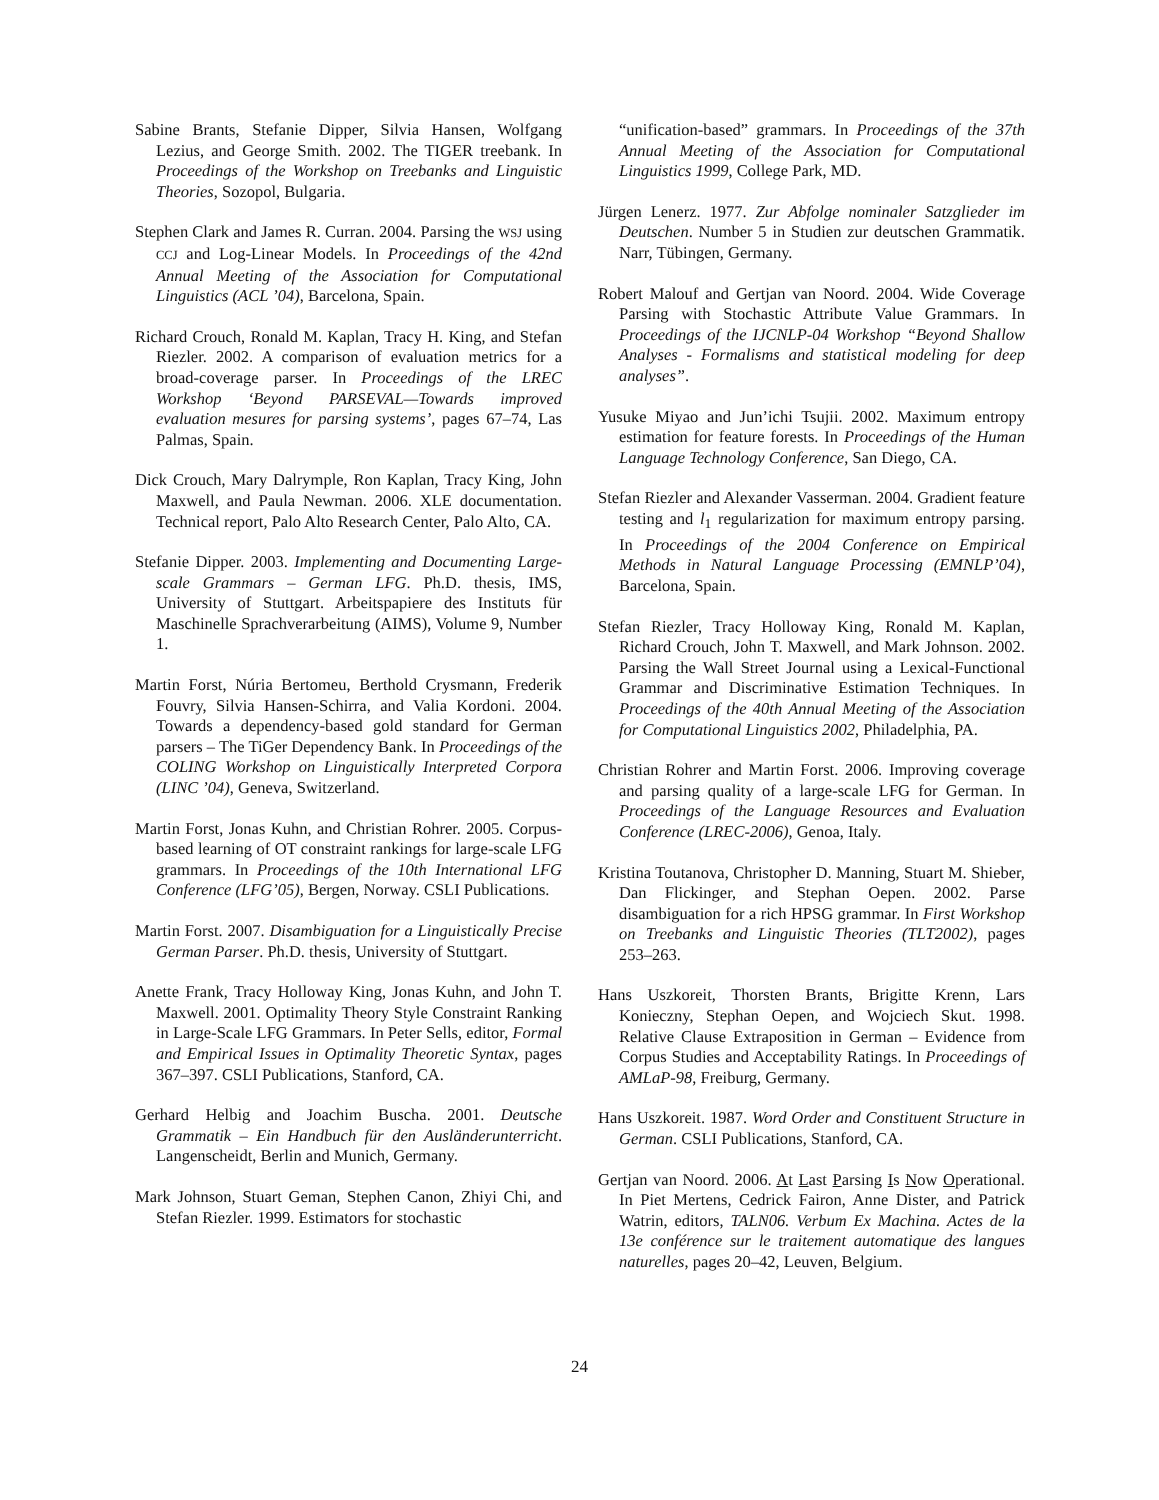Sabine Brants, Stefanie Dipper, Silvia Hansen, Wolfgang Lezius, and George Smith. 2002. The TIGER treebank. In Proceedings of the Workshop on Treebanks and Linguistic Theories, Sozopol, Bulgaria.
Stephen Clark and James R. Curran. 2004. Parsing the WSJ using CCJ and Log-Linear Models. In Proceedings of the 42nd Annual Meeting of the Association for Computational Linguistics (ACL ’04), Barcelona, Spain.
Richard Crouch, Ronald M. Kaplan, Tracy H. King, and Stefan Riezler. 2002. A comparison of evaluation metrics for a broad-coverage parser. In Proceedings of the LREC Workshop ‘Beyond PARSEVAL—Towards improved evaluation mesures for parsing systems’, pages 67–74, Las Palmas, Spain.
Dick Crouch, Mary Dalrymple, Ron Kaplan, Tracy King, John Maxwell, and Paula Newman. 2006. XLE documentation. Technical report, Palo Alto Research Center, Palo Alto, CA.
Stefanie Dipper. 2003. Implementing and Documenting Large-scale Grammars – German LFG. Ph.D. thesis, IMS, University of Stuttgart. Arbeitspapiere des Instituts für Maschinelle Sprachverarbeitung (AIMS), Volume 9, Number 1.
Martin Forst, Núria Bertomeu, Berthold Crysmann, Frederik Fouvry, Silvia Hansen-Schirra, and Valia Kordoni. 2004. Towards a dependency-based gold standard for German parsers – The TiGer Dependency Bank. In Proceedings of the COLING Workshop on Linguistically Interpreted Corpora (LINC ’04), Geneva, Switzerland.
Martin Forst, Jonas Kuhn, and Christian Rohrer. 2005. Corpus-based learning of OT constraint rankings for large-scale LFG grammars. In Proceedings of the 10th International LFG Conference (LFG’05), Bergen, Norway. CSLI Publications.
Martin Forst. 2007. Disambiguation for a Linguistically Precise German Parser. Ph.D. thesis, University of Stuttgart.
Anette Frank, Tracy Holloway King, Jonas Kuhn, and John T. Maxwell. 2001. Optimality Theory Style Constraint Ranking in Large-Scale LFG Grammars. In Peter Sells, editor, Formal and Empirical Issues in Optimality Theoretic Syntax, pages 367–397. CSLI Publications, Stanford, CA.
Gerhard Helbig and Joachim Buscha. 2001. Deutsche Grammatik – Ein Handbuch für den Ausländerunterricht. Langenscheidt, Berlin and Munich, Germany.
Mark Johnson, Stuart Geman, Stephen Canon, Zhiyi Chi, and Stefan Riezler. 1999. Estimators for stochastic
“unification-based” grammars. In Proceedings of the 37th Annual Meeting of the Association for Computational Linguistics 1999, College Park, MD.
Jürgen Lenerz. 1977. Zur Abfolge nominaler Satzglieder im Deutschen. Number 5 in Studien zur deutschen Grammatik. Narr, Tübingen, Germany.
Robert Malouf and Gertjan van Noord. 2004. Wide Coverage Parsing with Stochastic Attribute Value Grammars. In Proceedings of the IJCNLP-04 Workshop “Beyond Shallow Analyses - Formalisms and statistical modeling for deep analyses”.
Yusuke Miyao and Jun’ichi Tsujii. 2002. Maximum entropy estimation for feature forests. In Proceedings of the Human Language Technology Conference, San Diego, CA.
Stefan Riezler and Alexander Vasserman. 2004. Gradient feature testing and l<sub>1</sub> regularization for maximum entropy parsing. In Proceedings of the 2004 Conference on Empirical Methods in Natural Language Processing (EMNLP’04), Barcelona, Spain.
Stefan Riezler, Tracy Holloway King, Ronald M. Kaplan, Richard Crouch, John T. Maxwell, and Mark Johnson. 2002. Parsing the Wall Street Journal using a Lexical-Functional Grammar and Discriminative Estimation Techniques. In Proceedings of the 40th Annual Meeting of the Association for Computational Linguistics 2002, Philadelphia, PA.
Christian Rohrer and Martin Forst. 2006. Improving coverage and parsing quality of a large-scale LFG for German. In Proceedings of the Language Resources and Evaluation Conference (LREC-2006), Genoa, Italy.
Kristina Toutanova, Christopher D. Manning, Stuart M. Shieber, Dan Flickinger, and Stephan Oepen. 2002. Parse disambiguation for a rich HPSG grammar. In First Workshop on Treebanks and Linguistic Theories (TLT2002), pages 253–263.
Hans Uszkoreit, Thorsten Brants, Brigitte Krenn, Lars Konieczny, Stephan Oepen, and Wojciech Skut. 1998. Relative Clause Extraposition in German – Evidence from Corpus Studies and Acceptability Ratings. In Proceedings of AMLaP-98, Freiburg, Germany.
Hans Uszkoreit. 1987. Word Order and Constituent Structure in German. CSLI Publications, Stanford, CA.
Gertjan van Noord. 2006. At Last Parsing Is Now Operational. In Piet Mertens, Cedrick Fairon, Anne Dister, and Patrick Watrin, editors, TALN06. Verbum Ex Machina. Actes de la 13e conférence sur le traitement automatique des langues naturelles, pages 20–42, Leuven, Belgium.
24